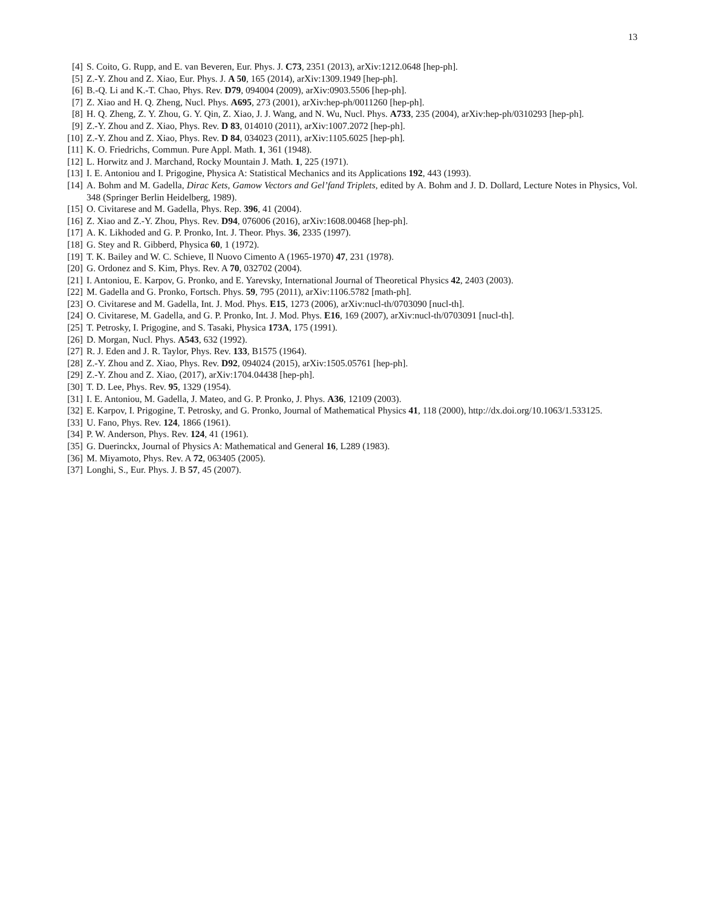13
[4] S. Coito, G. Rupp, and E. van Beveren, Eur. Phys. J. C73, 2351 (2013), arXiv:1212.0648 [hep-ph].
[5] Z.-Y. Zhou and Z. Xiao, Eur. Phys. J. A 50, 165 (2014), arXiv:1309.1949 [hep-ph].
[6] B.-Q. Li and K.-T. Chao, Phys. Rev. D79, 094004 (2009), arXiv:0903.5506 [hep-ph].
[7] Z. Xiao and H. Q. Zheng, Nucl. Phys. A695, 273 (2001), arXiv:hep-ph/0011260 [hep-ph].
[8] H. Q. Zheng, Z. Y. Zhou, G. Y. Qin, Z. Xiao, J. J. Wang, and N. Wu, Nucl. Phys. A733, 235 (2004), arXiv:hep-ph/0310293 [hep-ph].
[9] Z.-Y. Zhou and Z. Xiao, Phys. Rev. D 83, 014010 (2011), arXiv:1007.2072 [hep-ph].
[10] Z.-Y. Zhou and Z. Xiao, Phys. Rev. D 84, 034023 (2011), arXiv:1105.6025 [hep-ph].
[11] K. O. Friedrichs, Commun. Pure Appl. Math. 1, 361 (1948).
[12] L. Horwitz and J. Marchand, Rocky Mountain J. Math. 1, 225 (1971).
[13] I. E. Antoniou and I. Prigogine, Physica A: Statistical Mechanics and its Applications 192, 443 (1993).
[14] A. Bohm and M. Gadella, Dirac Kets, Gamow Vectors and Gel’fand Triplets, edited by A. Bohm and J. D. Dollard, Lecture Notes in Physics, Vol. 348 (Springer Berlin Heidelberg, 1989).
[15] O. Civitarese and M. Gadella, Phys. Rep. 396, 41 (2004).
[16] Z. Xiao and Z.-Y. Zhou, Phys. Rev. D94, 076006 (2016), arXiv:1608.00468 [hep-ph].
[17] A. K. Likhoded and G. P. Pronko, Int. J. Theor. Phys. 36, 2335 (1997).
[18] G. Stey and R. Gibberd, Physica 60, 1 (1972).
[19] T. K. Bailey and W. C. Schieve, Il Nuovo Cimento A (1965-1970) 47, 231 (1978).
[20] G. Ordonez and S. Kim, Phys. Rev. A 70, 032702 (2004).
[21] I. Antoniou, E. Karpov, G. Pronko, and E. Yarevsky, International Journal of Theoretical Physics 42, 2403 (2003).
[22] M. Gadella and G. Pronko, Fortsch. Phys. 59, 795 (2011), arXiv:1106.5782 [math-ph].
[23] O. Civitarese and M. Gadella, Int. J. Mod. Phys. E15, 1273 (2006), arXiv:nucl-th/0703090 [nucl-th].
[24] O. Civitarese, M. Gadella, and G. P. Pronko, Int. J. Mod. Phys. E16, 169 (2007), arXiv:nucl-th/0703091 [nucl-th].
[25] T. Petrosky, I. Prigogine, and S. Tasaki, Physica 173A, 175 (1991).
[26] D. Morgan, Nucl. Phys. A543, 632 (1992).
[27] R. J. Eden and J. R. Taylor, Phys. Rev. 133, B1575 (1964).
[28] Z.-Y. Zhou and Z. Xiao, Phys. Rev. D92, 094024 (2015), arXiv:1505.05761 [hep-ph].
[29] Z.-Y. Zhou and Z. Xiao, (2017), arXiv:1704.04438 [hep-ph].
[30] T. D. Lee, Phys. Rev. 95, 1329 (1954).
[31] I. E. Antoniou, M. Gadella, J. Mateo, and G. P. Pronko, J. Phys. A36, 12109 (2003).
[32] E. Karpov, I. Prigogine, T. Petrosky, and G. Pronko, Journal of Mathematical Physics 41, 118 (2000), http://dx.doi.org/10.1063/1.533125.
[33] U. Fano, Phys. Rev. 124, 1866 (1961).
[34] P. W. Anderson, Phys. Rev. 124, 41 (1961).
[35] G. Duerinckx, Journal of Physics A: Mathematical and General 16, L289 (1983).
[36] M. Miyamoto, Phys. Rev. A 72, 063405 (2005).
[37] Longhi, S., Eur. Phys. J. B 57, 45 (2007).